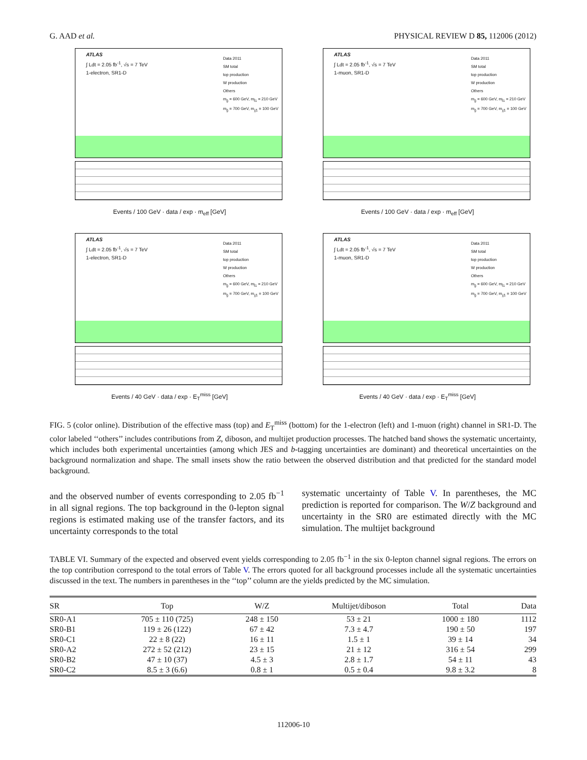G. AAD et al. PHYSICAL REVIEW D 85, 112006 (2012)
ATLAS
∫ Ldt = 2.05 fb<sup>-1</sup>, √s = 7 TeV
1-electron, SR1-D
Data 2011
SM total
top production
W production
Others
m<sub>g̃</sub> = 600 GeV, m<sub>t̃1</sub> = 210 GeV
m<sub>g̃</sub> = 700 GeV, m<sub>χ̃1</sub> = 100 GeV
Events / 100 GeV · data / exp · m<sub>eff</sub> [GeV]
ATLAS
∫ Ldt = 2.05 fb<sup>-1</sup>, √s = 7 TeV
1-muon, SR1-D
Data 2011
SM total
top production
W production
Others
m<sub>g̃</sub> = 600 GeV, m<sub>t̃1</sub> = 210 GeV
m<sub>g̃</sub> = 700 GeV, m<sub>χ̃1</sub> = 100 GeV
Events / 100 GeV · data / exp · m<sub>eff</sub> [GeV]
ATLAS
∫ Ldt = 2.05 fb<sup>-1</sup>, √s = 7 TeV
1-electron, SR1-D
Data 2011
SM total
top production
W production
Others
m<sub>g̃</sub> = 600 GeV, m<sub>t̃1</sub> = 210 GeV
m<sub>g̃</sub> = 700 GeV, m<sub>χ̃1</sub> = 100 GeV
Events / 40 GeV · data / exp · E<sub>T</sub><sup>miss</sup> [GeV]
ATLAS
∫ Ldt = 2.05 fb<sup>-1</sup>, √s = 7 TeV
1-muon, SR1-D
Data 2011
SM total
top production
W production
Others
m<sub>g̃</sub> = 600 GeV, m<sub>t̃1</sub> = 210 GeV
m<sub>g̃</sub> = 700 GeV, m<sub>χ̃1</sub> = 100 GeV
Events / 40 GeV · data / exp · E<sub>T</sub><sup>miss</sup> [GeV]
FIG. 5 (color online). Distribution of the effective mass (top) and E<sub>T</sub><sup>miss</sup> (bottom) for the 1-electron (left) and 1-muon (right) channel in SR1-D. The color labeled ‘‘others’’ includes contributions from Z, diboson, and multijet production processes. The hatched band shows the systematic uncertainty, which includes both experimental uncertainties (among which JES and b-tagging uncertainties are dominant) and theoretical uncertainties on the background normalization and shape. The small insets show the ratio between the observed distribution and that predicted for the standard model background.
and the observed number of events corresponding to 2.05 fb<sup>−1</sup> in all signal regions. The top background in the 0-lepton signal regions is estimated making use of the transfer factors, and its uncertainty corresponds to the total
systematic uncertainty of Table V. In parentheses, the MC prediction is reported for comparison. The W/Z background and uncertainty in the SR0 are estimated directly with the MC simulation. The multijet background
TABLE VI. Summary of the expected and observed event yields corresponding to 2.05 fb<sup>−1</sup> in the six 0-lepton channel signal regions. The errors on the top contribution correspond to the total errors of Table V. The errors quoted for all background processes include all the systematic uncertainties discussed in the text. The numbers in parentheses in the ‘‘top’’ column are the yields predicted by the MC simulation.
| SR | Top | W/Z | Multijet/diboson | Total | Data |
| --- | --- | --- | --- | --- | --- |
| SR0-A1 | 705 ± 110 (725) | 248 ± 150 | 53 ± 21 | 1000 ± 180 | 1112 |
| SR0-B1 | 119 ± 26 (122) | 67 ± 42 | 7.3 ± 4.7 | 190 ± 50 | 197 |
| SR0-C1 | 22 ± 8 (22) | 16 ± 11 | 1.5 ± 1 | 39 ± 14 | 34 |
| SR0-A2 | 272 ± 52 (212) | 23 ± 15 | 21 ± 12 | 316 ± 54 | 299 |
| SR0-B2 | 47 ± 10 (37) | 4.5 ± 3 | 2.8 ± 1.7 | 54 ± 11 | 43 |
| SR0-C2 | 8.5 ± 3 (6.6) | 0.8 ± 1 | 0.5 ± 0.4 | 9.8 ± 3.2 | 8 |
112006-10